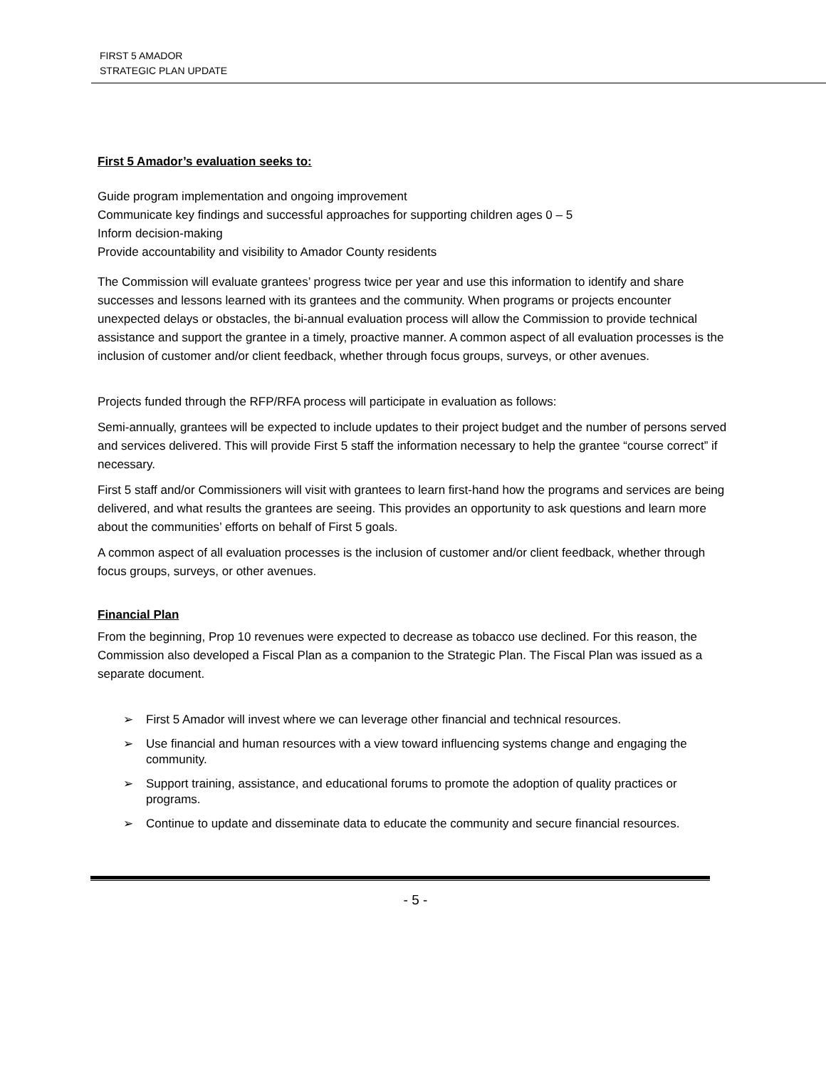FIRST 5 AMADOR
STRATEGIC PLAN UPDATE
First 5 Amador’s evaluation seeks to:
Guide program implementation and ongoing improvement
Communicate key findings and successful approaches for supporting children ages 0 – 5
Inform decision-making
Provide accountability and visibility to Amador County residents
The Commission will evaluate grantees’ progress twice per year and use this information to identify and share successes and lessons learned with its grantees and the community. When programs or projects encounter unexpected delays or obstacles, the bi-annual evaluation process will allow the Commission to provide technical assistance and support the grantee in a timely, proactive manner. A common aspect of all evaluation processes is the inclusion of customer and/or client feedback, whether through focus groups, surveys, or other avenues.
Projects funded through the RFP/RFA process will participate in evaluation as follows:
Semi-annually, grantees will be expected to include updates to their project budget and the number of persons served and services delivered. This will provide First 5 staff the information necessary to help the grantee “course correct” if necessary.
First 5 staff and/or Commissioners will visit with grantees to learn first-hand how the programs and services are being delivered, and what results the grantees are seeing. This provides an opportunity to ask questions and learn more about the communities’ efforts on behalf of First 5 goals.
A common aspect of all evaluation processes is the inclusion of customer and/or client feedback, whether through focus groups, surveys, or other avenues.
Financial Plan
From the beginning, Prop 10 revenues were expected to decrease as tobacco use declined. For this reason, the Commission also developed a Fiscal Plan as a companion to the Strategic Plan. The Fiscal Plan was issued as a separate document.
➢ First 5 Amador will invest where we can leverage other financial and technical resources.
➢ Use financial and human resources with a view toward influencing systems change and engaging the community.
➢ Support training, assistance, and educational forums to promote the adoption of quality practices or programs.
➢ Continue to update and disseminate data to educate the community and secure financial resources.
- 5 -